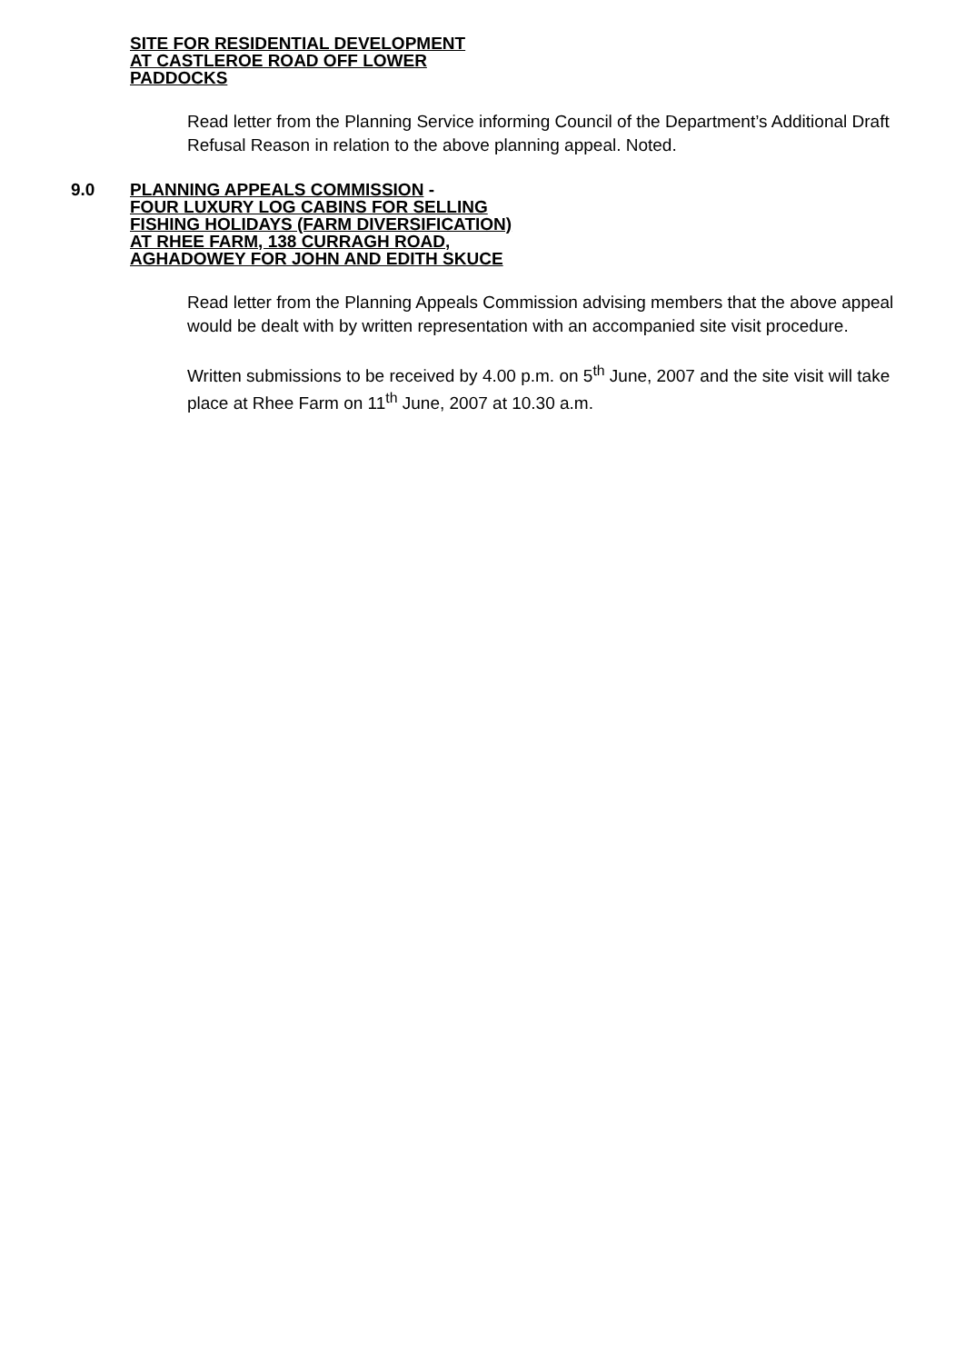SITE FOR RESIDENTIAL DEVELOPMENT
AT CASTLEROE ROAD OFF LOWER
PADDOCKS
Read letter from the Planning Service informing Council of the Department’s Additional Draft Refusal Reason in relation to the above planning appeal. Noted.
9.0 PLANNING APPEALS COMMISSION -
FOUR LUXURY LOG CABINS FOR SELLING
FISHING HOLIDAYS (FARM DIVERSIFICATION)
AT RHEE FARM, 138 CURRAGH ROAD,
AGHADOWEY FOR JOHN AND EDITH SKUCE
Read letter from the Planning Appeals Commission advising members that the above appeal would be dealt with by written representation with an accompanied site visit procedure.
Written submissions to be received by 4.00 p.m. on 5<sup>th</sup> June, 2007 and the site visit will take place at Rhee Farm on 11<sup>th</sup> June, 2007 at 10.30 a.m.